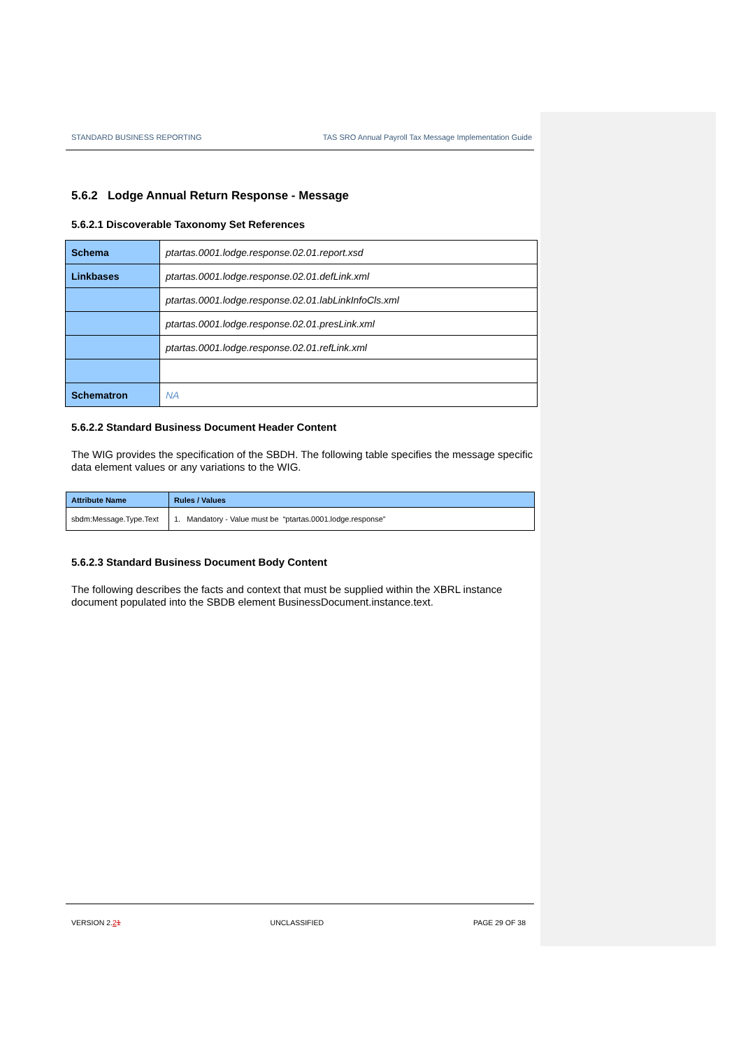STANDARD BUSINESS REPORTING TAS SRO Annual Payroll Tax Message Implementation Guide
5.6.2 Lodge Annual Return Response - Message
5.6.2.1 Discoverable Taxonomy Set References
| Schema | ptartas.0001.lodge.response.02.01.report.xsd |
| Linkbases | ptartas.0001.lodge.response.02.01.defLink.xml |
| | ptartas.0001.lodge.response.02.01.labLinkInfoCls.xml |
| | ptartas.0001.lodge.response.02.01.presLink.xml |
| | ptartas.0001.lodge.response.02.01.refLink.xml |
| Schematron | NA |
5.6.2.2 Standard Business Document Header Content
The WIG provides the specification of the SBDH. The following table specifies the message specific data element values or any variations to the WIG.
| Attribute Name | Rules / Values |
| --- | --- |
| sbdm:Message.Type.Text | 1. Mandatory - Value must be “ptartas.0001.lodge.response” |
5.6.2.3 Standard Business Document Body Content
The following describes the facts and context that must be supplied within the XBRL instance document populated into the SBDB element BusinessDocument.instance.text.
VERSION 2.21 UNCLASSIFIED PAGE 29 OF 38